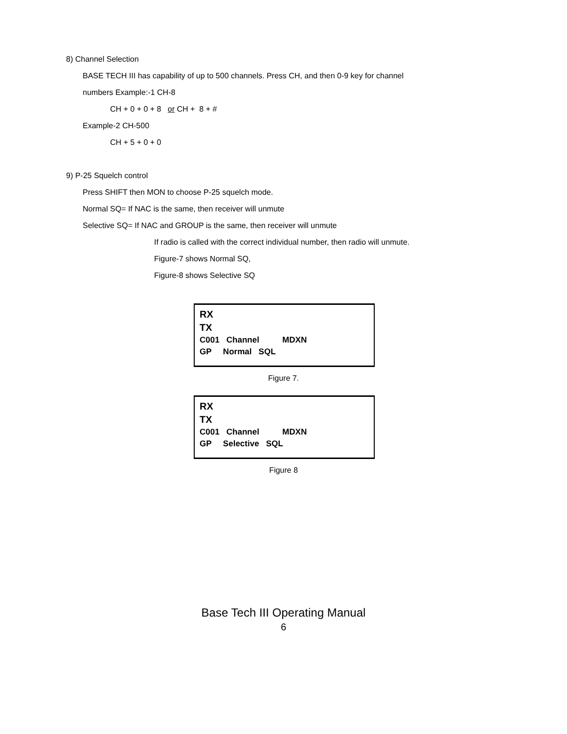8) Channel Selection
BASE TECH III has capability of up to 500 channels. Press CH, and then 0-9 key for channel
numbers Example:-1 CH-8
CH + 0 + 0 + 8 or CH + 8 + #
Example-2 CH-500
CH + 5 + 0 + 0
9) P-25 Squelch control
Press SHIFT then MON to choose P-25 squelch mode.
Normal SQ= If NAC is the same, then receiver will unmute
Selective SQ= If NAC and GROUP is the same, then receiver will unmute
If radio is called with the correct individual number, then radio will unmute.
Figure-7 shows Normal SQ,
Figure-8 shows Selective SQ
RX
TX
C001 Channel MDXN
GP Normal SQL
Figure 7.
RX
TX
C001 Channel MDXN
GP Selective SQL
Figure 8
Base Tech III Operating Manual
6